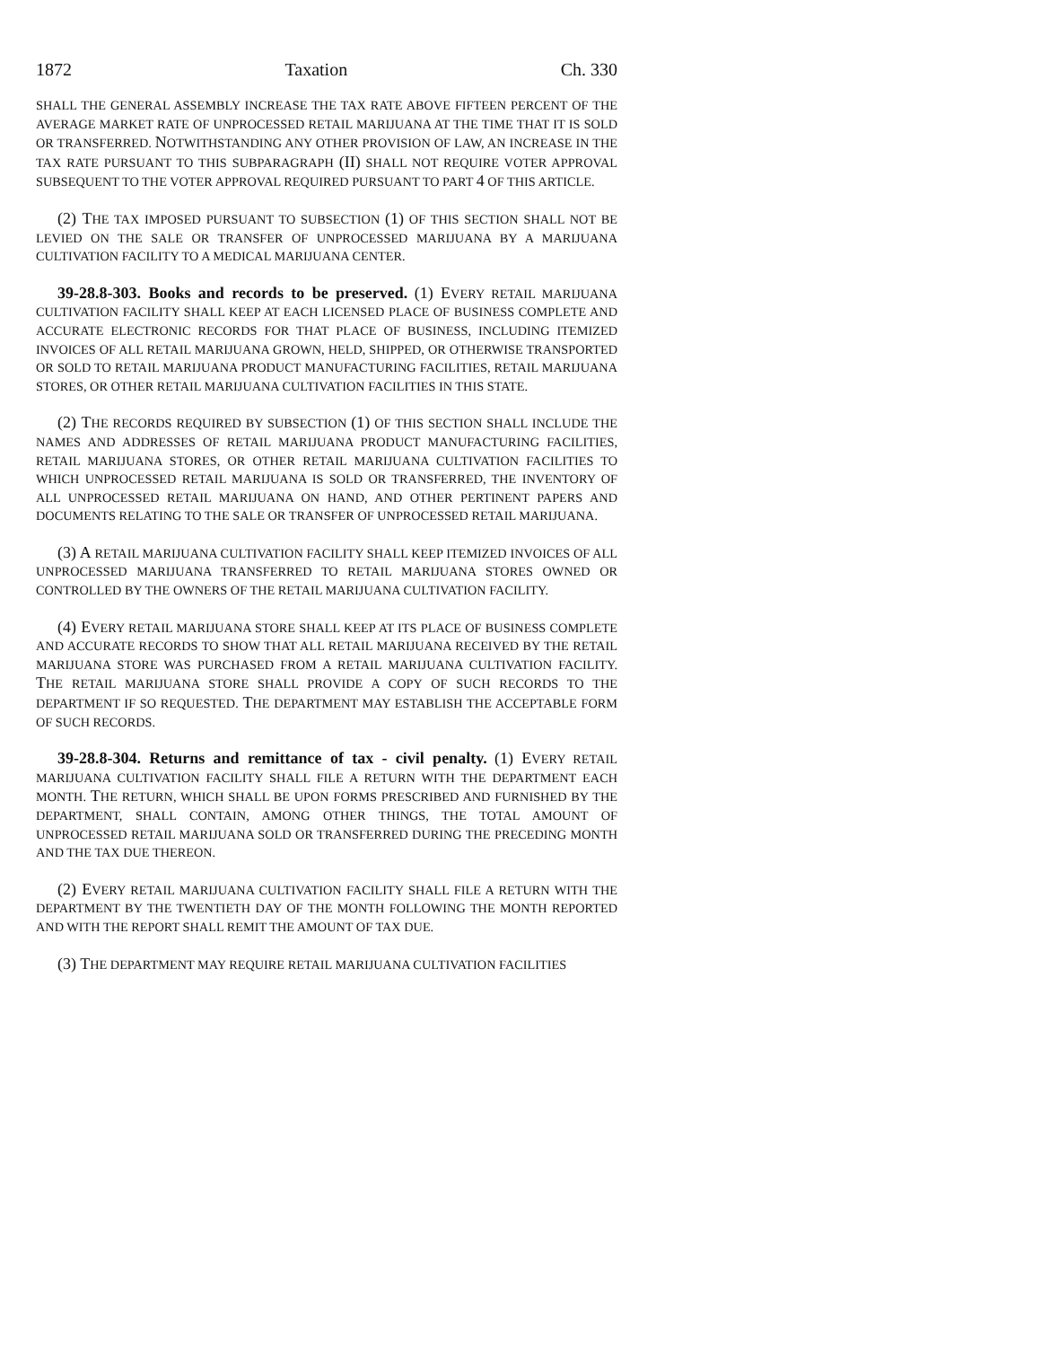1872 Taxation Ch. 330
SHALL THE GENERAL ASSEMBLY INCREASE THE TAX RATE ABOVE FIFTEEN PERCENT OF THE AVERAGE MARKET RATE OF UNPROCESSED RETAIL MARIJUANA AT THE TIME THAT IT IS SOLD OR TRANSFERRED. NOTWITHSTANDING ANY OTHER PROVISION OF LAW, AN INCREASE IN THE TAX RATE PURSUANT TO THIS SUBPARAGRAPH (II) SHALL NOT REQUIRE VOTER APPROVAL SUBSEQUENT TO THE VOTER APPROVAL REQUIRED PURSUANT TO PART 4 OF THIS ARTICLE.
(2) THE TAX IMPOSED PURSUANT TO SUBSECTION (1) OF THIS SECTION SHALL NOT BE LEVIED ON THE SALE OR TRANSFER OF UNPROCESSED MARIJUANA BY A MARIJUANA CULTIVATION FACILITY TO A MEDICAL MARIJUANA CENTER.
39-28.8-303. Books and records to be preserved. (1) EVERY RETAIL MARIJUANA CULTIVATION FACILITY SHALL KEEP AT EACH LICENSED PLACE OF BUSINESS COMPLETE AND ACCURATE ELECTRONIC RECORDS FOR THAT PLACE OF BUSINESS, INCLUDING ITEMIZED INVOICES OF ALL RETAIL MARIJUANA GROWN, HELD, SHIPPED, OR OTHERWISE TRANSPORTED OR SOLD TO RETAIL MARIJUANA PRODUCT MANUFACTURING FACILITIES, RETAIL MARIJUANA STORES, OR OTHER RETAIL MARIJUANA CULTIVATION FACILITIES IN THIS STATE.
(2) THE RECORDS REQUIRED BY SUBSECTION (1) OF THIS SECTION SHALL INCLUDE THE NAMES AND ADDRESSES OF RETAIL MARIJUANA PRODUCT MANUFACTURING FACILITIES, RETAIL MARIJUANA STORES, OR OTHER RETAIL MARIJUANA CULTIVATION FACILITIES TO WHICH UNPROCESSED RETAIL MARIJUANA IS SOLD OR TRANSFERRED, THE INVENTORY OF ALL UNPROCESSED RETAIL MARIJUANA ON HAND, AND OTHER PERTINENT PAPERS AND DOCUMENTS RELATING TO THE SALE OR TRANSFER OF UNPROCESSED RETAIL MARIJUANA.
(3) A RETAIL MARIJUANA CULTIVATION FACILITY SHALL KEEP ITEMIZED INVOICES OF ALL UNPROCESSED MARIJUANA TRANSFERRED TO RETAIL MARIJUANA STORES OWNED OR CONTROLLED BY THE OWNERS OF THE RETAIL MARIJUANA CULTIVATION FACILITY.
(4) EVERY RETAIL MARIJUANA STORE SHALL KEEP AT ITS PLACE OF BUSINESS COMPLETE AND ACCURATE RECORDS TO SHOW THAT ALL RETAIL MARIJUANA RECEIVED BY THE RETAIL MARIJUANA STORE WAS PURCHASED FROM A RETAIL MARIJUANA CULTIVATION FACILITY. THE RETAIL MARIJUANA STORE SHALL PROVIDE A COPY OF SUCH RECORDS TO THE DEPARTMENT IF SO REQUESTED. THE DEPARTMENT MAY ESTABLISH THE ACCEPTABLE FORM OF SUCH RECORDS.
39-28.8-304. Returns and remittance of tax - civil penalty. (1) EVERY RETAIL MARIJUANA CULTIVATION FACILITY SHALL FILE A RETURN WITH THE DEPARTMENT EACH MONTH. THE RETURN, WHICH SHALL BE UPON FORMS PRESCRIBED AND FURNISHED BY THE DEPARTMENT, SHALL CONTAIN, AMONG OTHER THINGS, THE TOTAL AMOUNT OF UNPROCESSED RETAIL MARIJUANA SOLD OR TRANSFERRED DURING THE PRECEDING MONTH AND THE TAX DUE THEREON.
(2) EVERY RETAIL MARIJUANA CULTIVATION FACILITY SHALL FILE A RETURN WITH THE DEPARTMENT BY THE TWENTIETH DAY OF THE MONTH FOLLOWING THE MONTH REPORTED AND WITH THE REPORT SHALL REMIT THE AMOUNT OF TAX DUE.
(3) THE DEPARTMENT MAY REQUIRE RETAIL MARIJUANA CULTIVATION FACILITIES